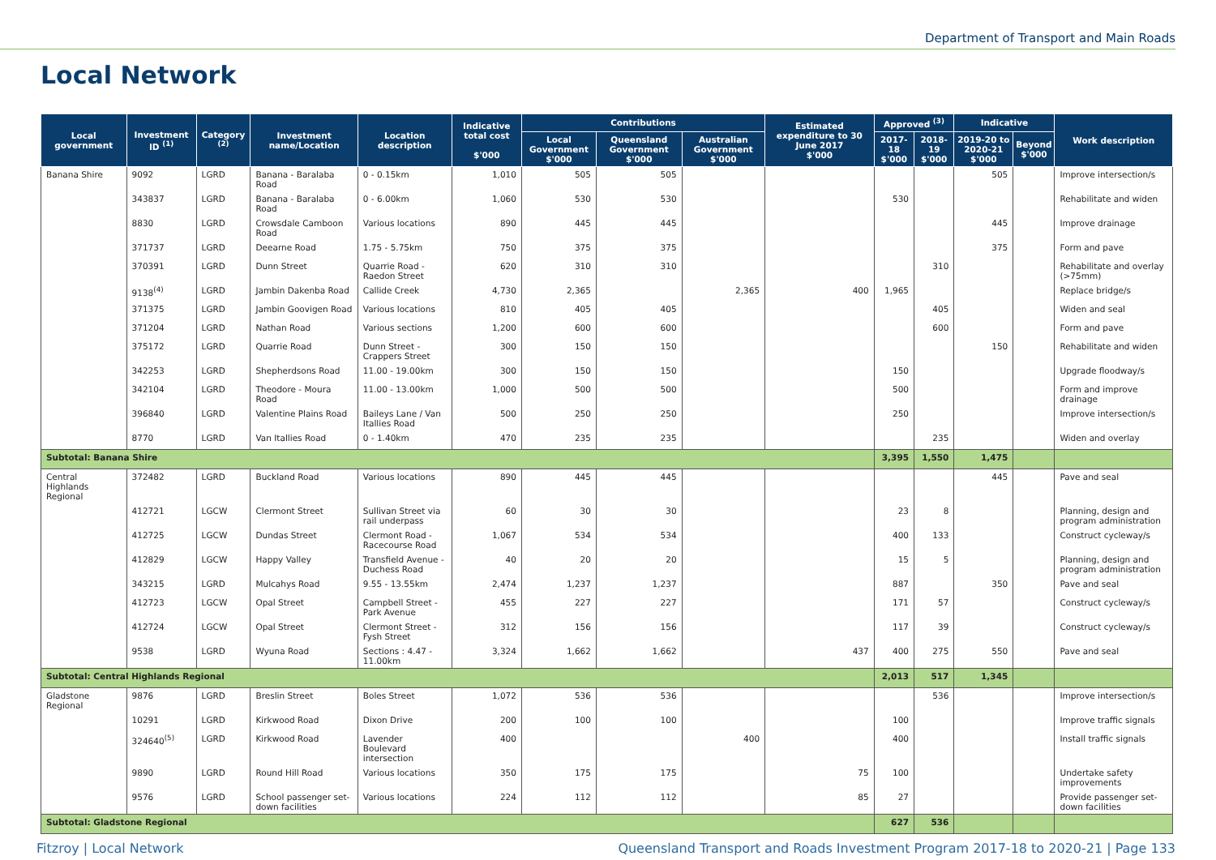Department of Transport and Main Roads
Local Network
| Local government | Investment ID <sup>(1)</sup> | Category <sup>(2)</sup> | Investment name/Location | Location description | Indicative total cost $'000 | Contributions | | | Estimated expenditure to 30 June 2017 $'000 | Approved <sup>(3)</sup> | | Indicative | | Work description |
| --- | --- | --- | --- | --- | --- | --- | --- | --- | --- | --- | --- | --- | --- | --- |
| | | | | | | Local Government $'000 | Queensland Government $'000 | Australian Government $'000 | | 2017-18 $'000 | 2018-19 $'000 | 2019-20 to 2020-21 $'000 | Beyond $'000 | |
| Banana Shire | 9092 | LGRD | Banana - Baralaba Road | 0 - 0.15km | 1,010 | 505 | 505 | | | | | 505 | | Improve intersection/s |
| | 343837 | LGRD | Banana - Baralaba Road | 0 - 6.00km | 1,060 | 530 | 530 | | | 530 | | | | Rehabilitate and widen |
| | 8830 | LGRD | Crowsdale Camboon Road | Various locations | 890 | 445 | 445 | | | | | 445 | | Improve drainage |
| | 371737 | LGRD | Deearne Road | 1.75 - 5.75km | 750 | 375 | 375 | | | | | 375 | | Form and pave |
| | 370391 | LGRD | Dunn Street | Quarrie Road - Raedon Street | 620 | 310 | 310 | | | | 310 | | | Rehabilitate and overlay (>75mm) |
| | 9138<sup>(4)</sup> | LGRD | Jambin Dakenba Road | Callide Creek | 4,730 | 2,365 | | 2,365 | 400 | 1,965 | | | | Replace bridge/s |
| | 371375 | LGRD | Jambin Goovigen Road | Various locations | 810 | 405 | 405 | | | | 405 | | | Widen and seal |
| | 371204 | LGRD | Nathan Road | Various sections | 1,200 | 600 | 600 | | | | 600 | | | Form and pave |
| | 375172 | LGRD | Quarrie Road | Dunn Street - Crappers Street | 300 | 150 | 150 | | | | | 150 | | Rehabilitate and widen |
| | 342253 | LGRD | Shepherdsons Road | 11.00 - 19.00km | 300 | 150 | 150 | | | 150 | | | | Upgrade floodway/s |
| | 342104 | LGRD | Theodore - Moura Road | 11.00 - 13.00km | 1,000 | 500 | 500 | | | 500 | | | | Form and improve drainage |
| | 396840 | LGRD | Valentine Plains Road | Baileys Lane / Van Itallies Road | 500 | 250 | 250 | | | 250 | | | | Improve intersection/s |
| | 8770 | LGRD | Van Itallies Road | 0 - 1.40km | 470 | 235 | 235 | | | | 235 | | | Widen and overlay |
| Subtotal: Banana Shire | | | | | | | | | | 3,395 | 1,550 | 1,475 | | |
| Central Highlands Regional | 372482 | LGRD | Buckland Road | Various locations | 890 | 445 | 445 | | | | | 445 | | Pave and seal |
| | 412721 | LGCW | Clermont Street | Sullivan Street via rail underpass | 60 | 30 | 30 | | | 23 | 8 | | | Planning, design and program administration |
| | 412725 | LGCW | Dundas Street | Clermont Road - Racecourse Road | 1,067 | 534 | 534 | | | 400 | 133 | | | Construct cycleway/s |
| | 412829 | LGCW | Happy Valley | Transfield Avenue - Duchess Road | 40 | 20 | 20 | | | 15 | 5 | | | Planning, design and program administration |
| | 343215 | LGRD | Mulcahys Road | 9.55 - 13.55km | 2,474 | 1,237 | 1,237 | | | 887 | | 350 | | Pave and seal |
| | 412723 | LGCW | Opal Street | Campbell Street - Park Avenue | 455 | 227 | 227 | | | 171 | 57 | | | Construct cycleway/s |
| | 412724 | LGCW | Opal Street | Clermont Street - Fysh Street | 312 | 156 | 156 | | | 117 | 39 | | | Construct cycleway/s |
| | 9538 | LGRD | Wyuna Road | Sections : 4.47 - 11.00km | 3,324 | 1,662 | 1,662 | | 437 | 400 | 275 | 550 | | Pave and seal |
| Subtotal: Central Highlands Regional | | | | | | | | | | 2,013 | 517 | 1,345 | | |
| Gladstone Regional | 9876 | LGRD | Breslin Street | Boles Street | 1,072 | 536 | 536 | | | | 536 | | | Improve intersection/s |
| | 10291 | LGRD | Kirkwood Road | Dixon Drive | 200 | 100 | 100 | | | 100 | | | | Improve traffic signals |
| | 324640<sup>(5)</sup> | LGRD | Kirkwood Road | Lavender Boulevard intersection | 400 | | | 400 | | 400 | | | | Install traffic signals |
| | 9890 | LGRD | Round Hill Road | Various locations | 350 | 175 | 175 | | 75 | 100 | | | | Undertake safety improvements |
| | 9576 | LGRD | School passenger set-down facilities | Various locations | 224 | 112 | 112 | | 85 | 27 | | | | Provide passenger set-down facilities |
| Subtotal: Gladstone Regional | | | | | | | | | | 627 | 536 | | | |
Fitzroy | Local Network Queensland Transport and Roads Investment Program 2017-18 to 2020-21 | Page 133